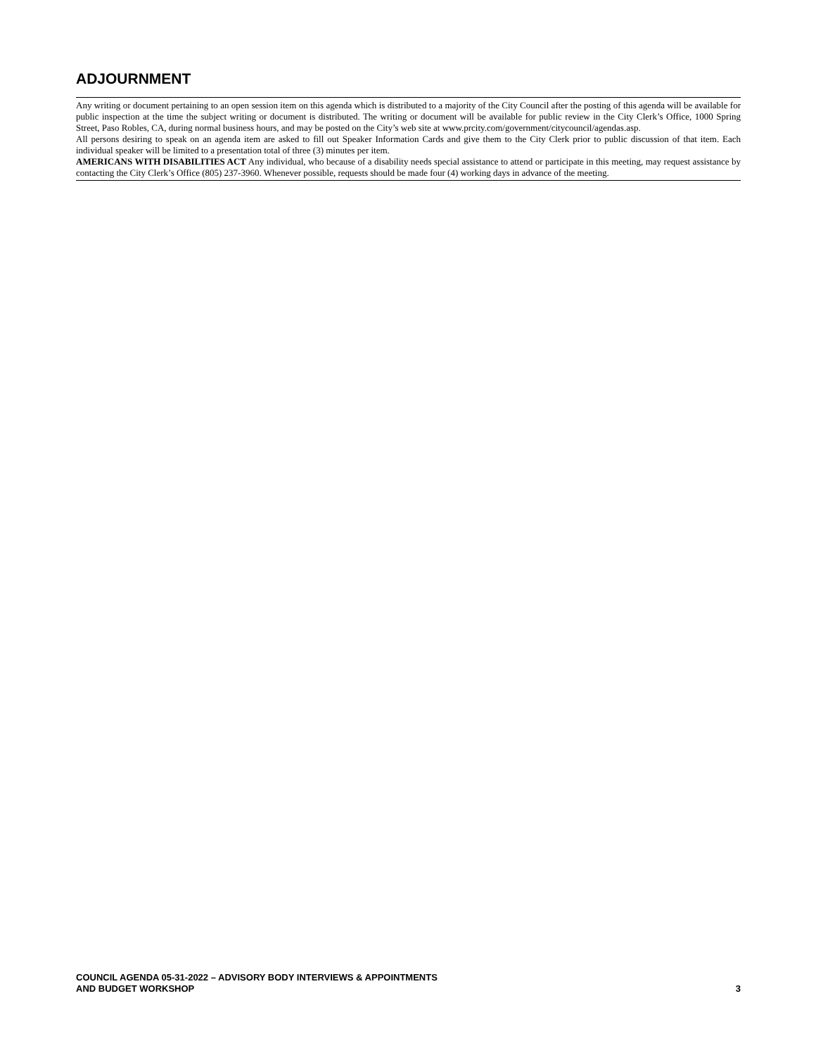ADJOURNMENT
Any writing or document pertaining to an open session item on this agenda which is distributed to a majority of the City Council after the posting of this agenda will be available for public inspection at the time the subject writing or document is distributed. The writing or document will be available for public review in the City Clerk’s Office, 1000 Spring Street, Paso Robles, CA, during normal business hours, and may be posted on the City’s web site at www.prcity.com/government/citycouncil/agendas.asp.
All persons desiring to speak on an agenda item are asked to fill out Speaker Information Cards and give them to the City Clerk prior to public discussion of that item. Each individual speaker will be limited to a presentation total of three (3) minutes per item.
AMERICANS WITH DISABILITIES ACT Any individual, who because of a disability needs special assistance to attend or participate in this meeting, may request assistance by contacting the City Clerk’s Office (805) 237-3960. Whenever possible, requests should be made four (4) working days in advance of the meeting.
COUNCIL AGENDA 05-31-2022 – ADVISORY BODY INTERVIEWS & APPOINTMENTS
AND BUDGET WORKSHOP
3